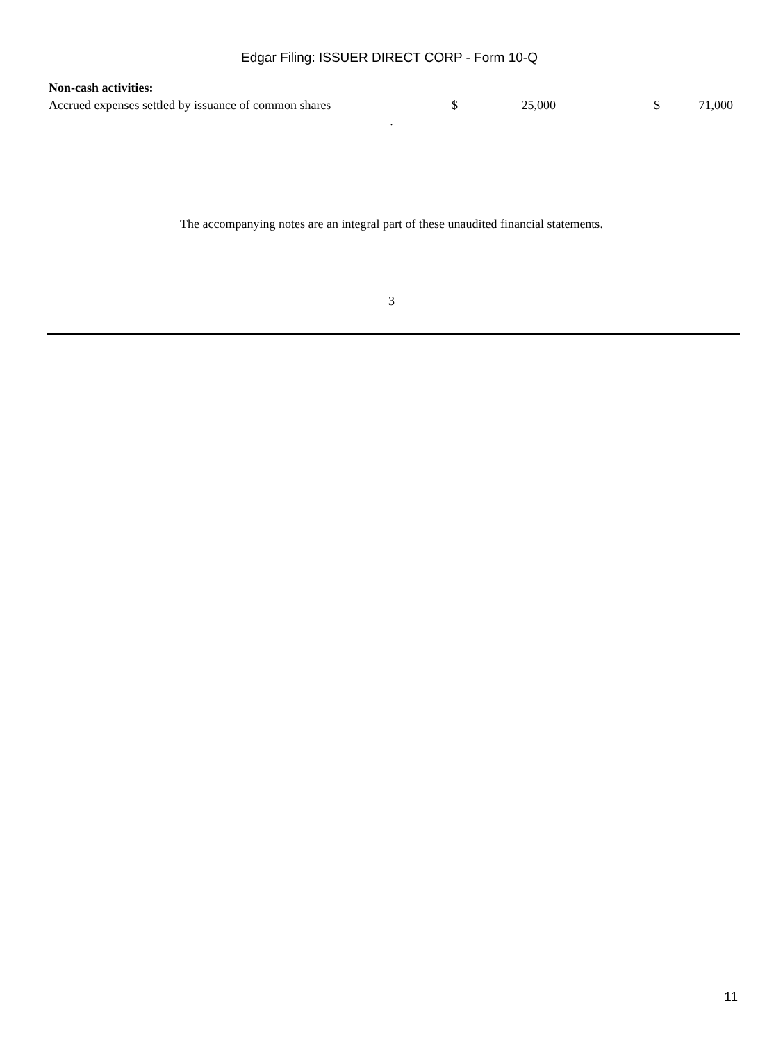Edgar Filing: ISSUER DIRECT CORP - Form 10-Q
| Non-cash activities: | | | | |
| Accrued expenses settled by issuance of common shares | $ | 25,000 | $ | 71,000 |
.
The accompanying notes are an integral part of these unaudited financial statements.
3
11